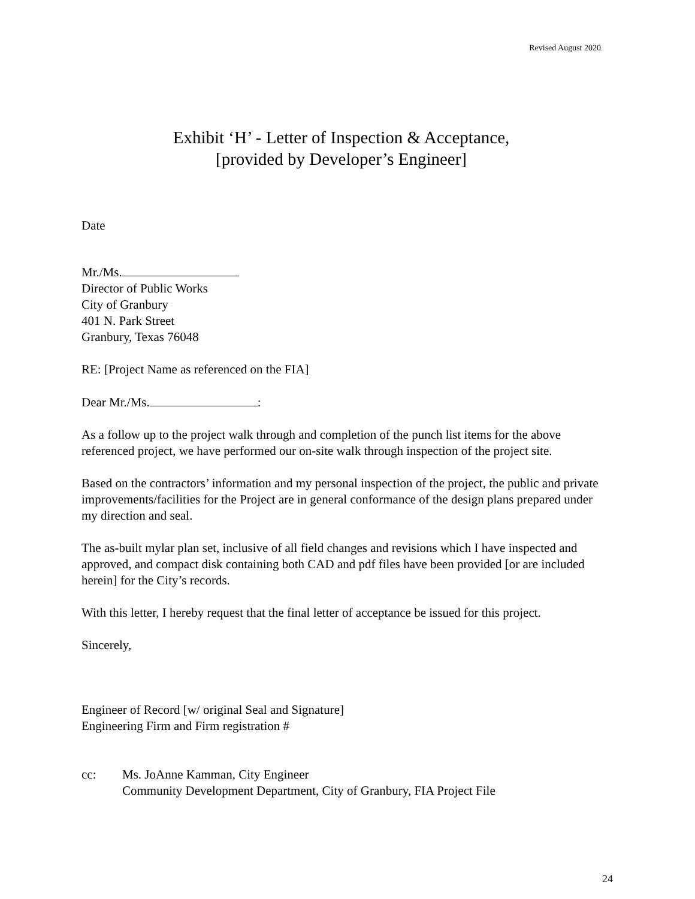Revised August 2020
Exhibit ‘H’ - Letter of Inspection & Acceptance,
[provided by Developer’s Engineer]
Date
Mr./Ms.
Director of Public Works
City of Granbury
401 N. Park Street
Granbury, Texas 76048
RE: [Project Name as referenced on the FIA]
Dear Mr./Ms. :
As a follow up to the project walk through and completion of the punch list items for the above referenced project, we have performed our on-site walk through inspection of the project site.
Based on the contractors’ information and my personal inspection of the project, the public and private improvements/facilities for the Project are in general conformance of the design plans prepared under my direction and seal.
The as-built mylar plan set, inclusive of all field changes and revisions which I have inspected and approved, and compact disk containing both CAD and pdf files have been provided [or are included herein] for the City’s records.
With this letter, I hereby request that the final letter of acceptance be issued for this project.
Sincerely,
Engineer of Record [w/ original Seal and Signature]
Engineering Firm and Firm registration #
cc: Ms. JoAnne Kamman, City Engineer
Community Development Department, City of Granbury, FIA Project File
24